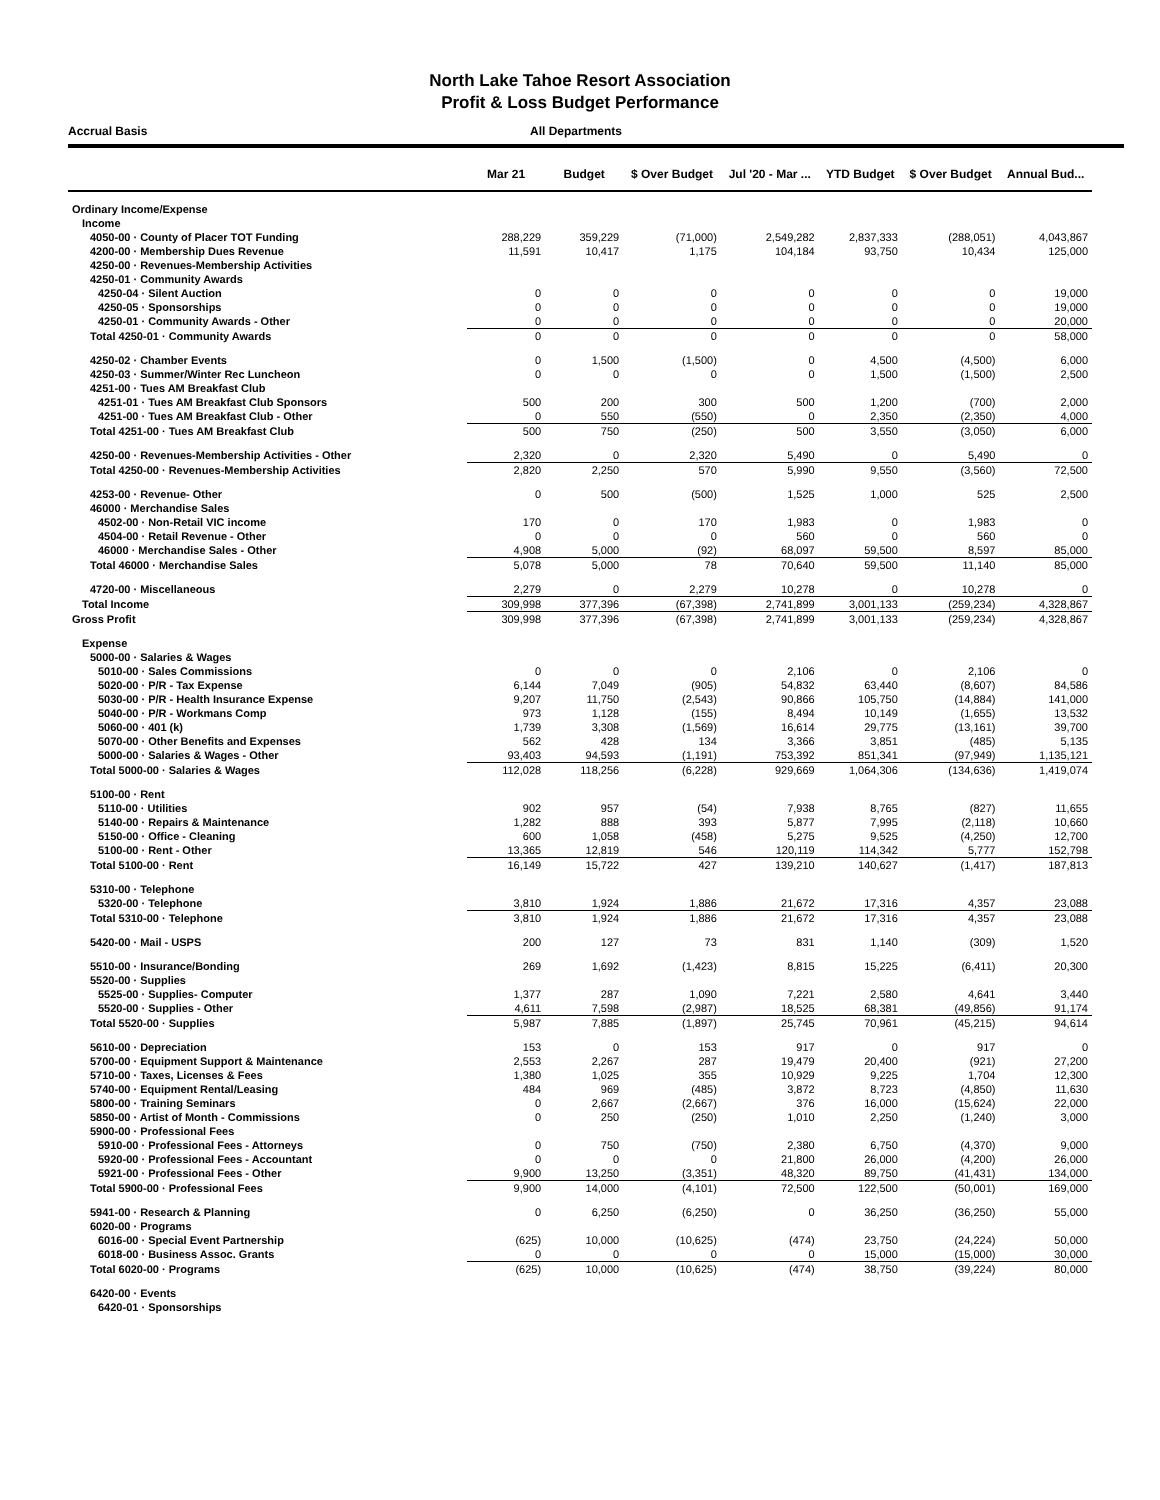North Lake Tahoe Resort Association
Profit & Loss Budget Performance
Accrual Basis All Departments
| | Mar 21 | Budget | $ Over Budget | Jul '20 - Mar ... | YTD Budget | $ Over Budget | Annual Bud... |
| --- | --- | --- | --- | --- | --- | --- | --- |
| Ordinary Income/Expense | | | | | | | |
| Income | | | | | | | |
| 4050-00 · County of Placer TOT Funding | 288,229 | 359,229 | (71,000) | 2,549,282 | 2,837,333 | (288,051) | 4,043,867 |
| 4200-00 · Membership Dues Revenue | 11,591 | 10,417 | 1,175 | 104,184 | 93,750 | 10,434 | 125,000 |
| 4250-00 · Revenues-Membership Activities | | | | | | | |
| 4250-01 · Community Awards | | | | | | | |
| 4250-04 · Silent Auction | 0 | 0 | 0 | 0 | 0 | 0 | 19,000 |
| 4250-05 · Sponsorships | 0 | 0 | 0 | 0 | 0 | 0 | 19,000 |
| 4250-01 · Community Awards - Other | 0 | 0 | 0 | 0 | 0 | 0 | 20,000 |
| Total 4250-01 · Community Awards | 0 | 0 | 0 | 0 | 0 | 0 | 58,000 |
| 4250-02 · Chamber Events | 0 | 1,500 | (1,500) | 0 | 4,500 | (4,500) | 6,000 |
| 4250-03 · Summer/Winter Rec Luncheon | 0 | 0 | 0 | 0 | 1,500 | (1,500) | 2,500 |
| 4251-00 · Tues AM Breakfast Club | | | | | | | |
| 4251-01 · Tues AM Breakfast Club Sponsors | 500 | 200 | 300 | 500 | 1,200 | (700) | 2,000 |
| 4251-00 · Tues AM Breakfast Club - Other | 0 | 550 | (550) | 0 | 2,350 | (2,350) | 4,000 |
| Total 4251-00 · Tues AM Breakfast Club | 500 | 750 | (250) | 500 | 3,550 | (3,050) | 6,000 |
| 4250-00 · Revenues-Membership Activities - Other | 2,320 | 0 | 2,320 | 5,490 | 0 | 5,490 | 0 |
| Total 4250-00 · Revenues-Membership Activities | 2,820 | 2,250 | 570 | 5,990 | 9,550 | (3,560) | 72,500 |
| 4253-00 · Revenue- Other | 0 | 500 | (500) | 1,525 | 1,000 | 525 | 2,500 |
| 46000 · Merchandise Sales | | | | | | | |
| 4502-00 · Non-Retail VIC income | 170 | 0 | 170 | 1,983 | 0 | 1,983 | 0 |
| 4504-00 · Retail Revenue - Other | 0 | 0 | 0 | 560 | 0 | 560 | 0 |
| 46000 · Merchandise Sales - Other | 4,908 | 5,000 | (92) | 68,097 | 59,500 | 8,597 | 85,000 |
| Total 46000 · Merchandise Sales | 5,078 | 5,000 | 78 | 70,640 | 59,500 | 11,140 | 85,000 |
| 4720-00 · Miscellaneous | 2,279 | 0 | 2,279 | 10,278 | 0 | 10,278 | 0 |
| Total Income | 309,998 | 377,396 | (67,398) | 2,741,899 | 3,001,133 | (259,234) | 4,328,867 |
| Gross Profit | 309,998 | 377,396 | (67,398) | 2,741,899 | 3,001,133 | (259,234) | 4,328,867 |
| Expense | | | | | | | |
| 5000-00 · Salaries & Wages | | | | | | | |
| 5010-00 · Sales Commissions | 0 | 0 | 0 | 2,106 | 0 | 2,106 | 0 |
| 5020-00 · P/R - Tax Expense | 6,144 | 7,049 | (905) | 54,832 | 63,440 | (8,607) | 84,586 |
| 5030-00 · P/R - Health Insurance Expense | 9,207 | 11,750 | (2,543) | 90,866 | 105,750 | (14,884) | 141,000 |
| 5040-00 · P/R - Workmans Comp | 973 | 1,128 | (155) | 8,494 | 10,149 | (1,655) | 13,532 |
| 5060-00 · 401 (k) | 1,739 | 3,308 | (1,569) | 16,614 | 29,775 | (13,161) | 39,700 |
| 5070-00 · Other Benefits and Expenses | 562 | 428 | 134 | 3,366 | 3,851 | (485) | 5,135 |
| 5000-00 · Salaries & Wages - Other | 93,403 | 94,593 | (1,191) | 753,392 | 851,341 | (97,949) | 1,135,121 |
| Total 5000-00 · Salaries & Wages | 112,028 | 118,256 | (6,228) | 929,669 | 1,064,306 | (134,636) | 1,419,074 |
| 5100-00 · Rent | | | | | | | |
| 5110-00 · Utilities | 902 | 957 | (54) | 7,938 | 8,765 | (827) | 11,655 |
| 5140-00 · Repairs & Maintenance | 1,282 | 888 | 393 | 5,877 | 7,995 | (2,118) | 10,660 |
| 5150-00 · Office - Cleaning | 600 | 1,058 | (458) | 5,275 | 9,525 | (4,250) | 12,700 |
| 5100-00 · Rent - Other | 13,365 | 12,819 | 546 | 120,119 | 114,342 | 5,777 | 152,798 |
| Total 5100-00 · Rent | 16,149 | 15,722 | 427 | 139,210 | 140,627 | (1,417) | 187,813 |
| 5310-00 · Telephone | | | | | | | |
| 5320-00 · Telephone | 3,810 | 1,924 | 1,886 | 21,672 | 17,316 | 4,357 | 23,088 |
| Total 5310-00 · Telephone | 3,810 | 1,924 | 1,886 | 21,672 | 17,316 | 4,357 | 23,088 |
| 5420-00 · Mail - USPS | 200 | 127 | 73 | 831 | 1,140 | (309) | 1,520 |
| 5510-00 · Insurance/Bonding | 269 | 1,692 | (1,423) | 8,815 | 15,225 | (6,411) | 20,300 |
| 5520-00 · Supplies | | | | | | | |
| 5525-00 · Supplies- Computer | 1,377 | 287 | 1,090 | 7,221 | 2,580 | 4,641 | 3,440 |
| 5520-00 · Supplies - Other | 4,611 | 7,598 | (2,987) | 18,525 | 68,381 | (49,856) | 91,174 |
| Total 5520-00 · Supplies | 5,987 | 7,885 | (1,897) | 25,745 | 70,961 | (45,215) | 94,614 |
| 5610-00 · Depreciation | 153 | 0 | 153 | 917 | 0 | 917 | 0 |
| 5700-00 · Equipment Support & Maintenance | 2,553 | 2,267 | 287 | 19,479 | 20,400 | (921) | 27,200 |
| 5710-00 · Taxes, Licenses & Fees | 1,380 | 1,025 | 355 | 10,929 | 9,225 | 1,704 | 12,300 |
| 5740-00 · Equipment Rental/Leasing | 484 | 969 | (485) | 3,872 | 8,723 | (4,850) | 11,630 |
| 5800-00 · Training Seminars | 0 | 2,667 | (2,667) | 376 | 16,000 | (15,624) | 22,000 |
| 5850-00 · Artist of Month - Commissions | 0 | 250 | (250) | 1,010 | 2,250 | (1,240) | 3,000 |
| 5900-00 · Professional Fees | | | | | | | |
| 5910-00 · Professional Fees - Attorneys | 0 | 750 | (750) | 2,380 | 6,750 | (4,370) | 9,000 |
| 5920-00 · Professional Fees - Accountant | 0 | 0 | 0 | 21,800 | 26,000 | (4,200) | 26,000 |
| 5921-00 · Professional Fees - Other | 9,900 | 13,250 | (3,351) | 48,320 | 89,750 | (41,431) | 134,000 |
| Total 5900-00 · Professional Fees | 9,900 | 14,000 | (4,101) | 72,500 | 122,500 | (50,001) | 169,000 |
| 5941-00 · Research & Planning | 0 | 6,250 | (6,250) | 0 | 36,250 | (36,250) | 55,000 |
| 6020-00 · Programs | | | | | | | |
| 6016-00 · Special Event Partnership | (625) | 10,000 | (10,625) | (474) | 23,750 | (24,224) | 50,000 |
| 6018-00 · Business Assoc. Grants | 0 | 0 | 0 | 0 | 15,000 | (15,000) | 30,000 |
| Total 6020-00 · Programs | (625) | 10,000 | (10,625) | (474) | 38,750 | (39,224) | 80,000 |
| 6420-00 · Events | | | | | | | |
| 6420-01 · Sponsorships | | | | | | | |